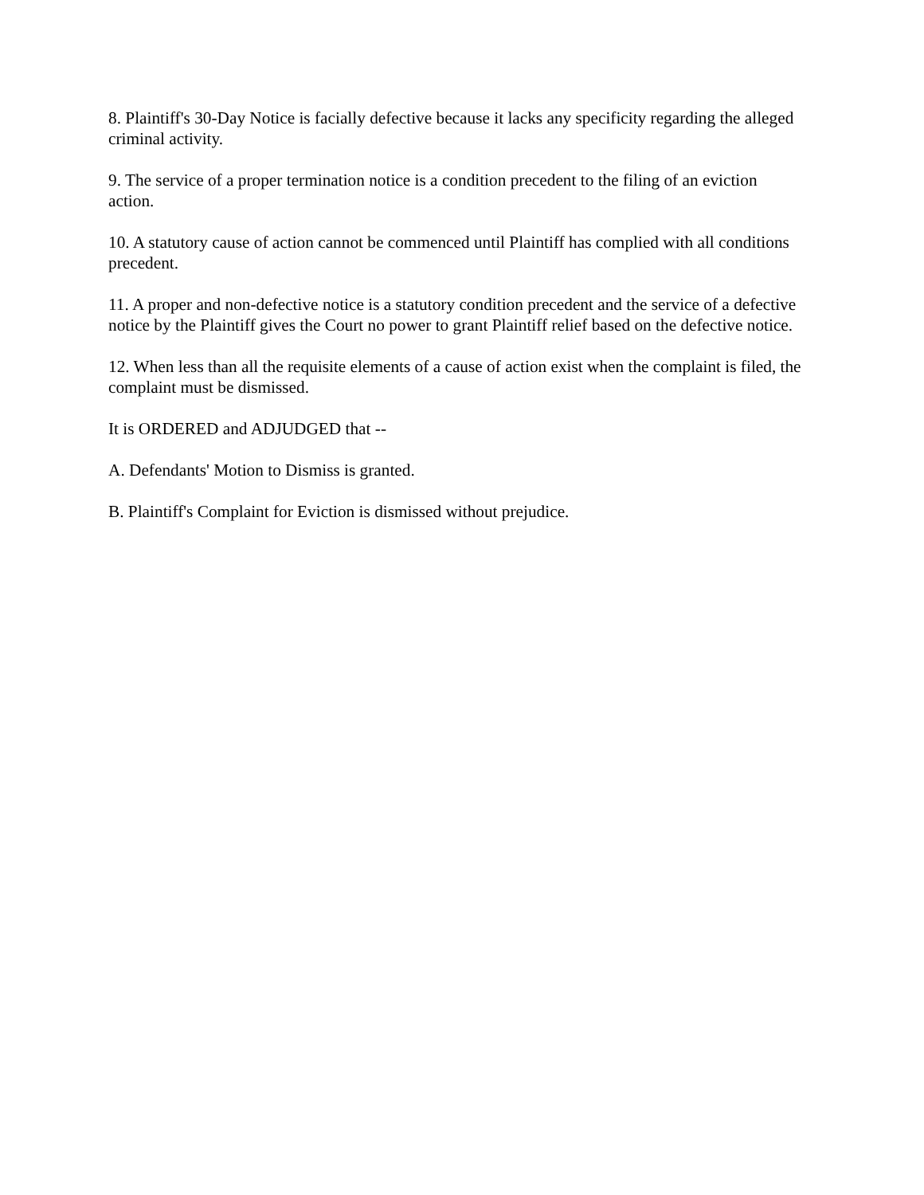8. Plaintiff's 30-Day Notice is facially defective because it lacks any specificity regarding the alleged criminal activity.
9. The service of a proper termination notice is a condition precedent to the filing of an eviction action.
10. A statutory cause of action cannot be commenced until Plaintiff has complied with all conditions precedent.
11. A proper and non-defective notice is a statutory condition precedent and the service of a defective notice by the Plaintiff gives the Court no power to grant Plaintiff relief based on the defective notice.
12. When less than all the requisite elements of a cause of action exist when the complaint is filed, the complaint must be dismissed.
It is ORDERED and ADJUDGED that --
A. Defendants' Motion to Dismiss is granted.
B. Plaintiff's Complaint for Eviction is dismissed without prejudice.